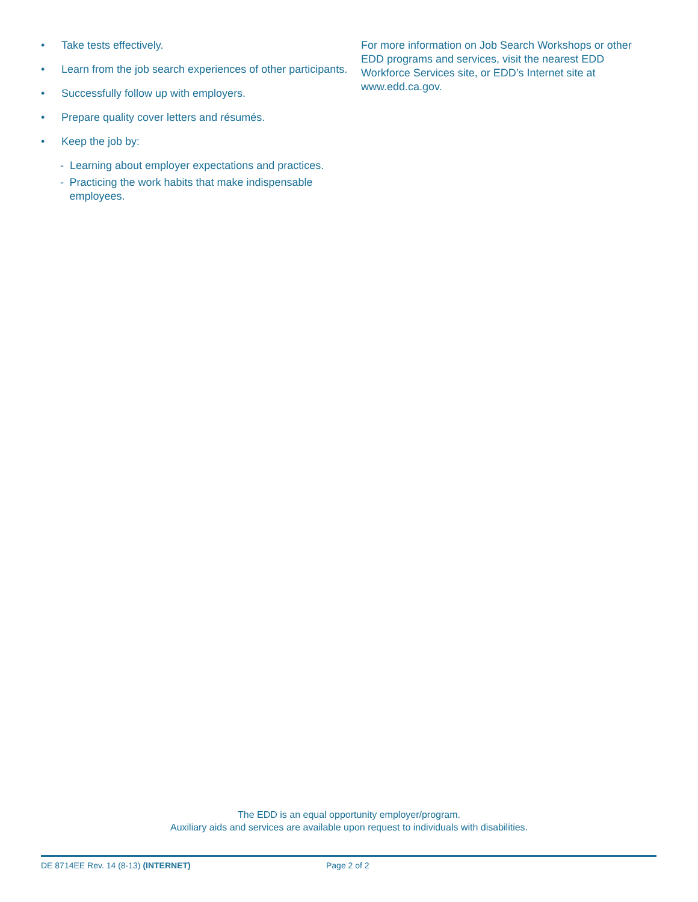• Take tests effectively.
• Learn from the job search experiences of other participants.
• Successfully follow up with employers.
• Prepare quality cover letters and résumés.
• Keep the job by:
- Learning about employer expectations and practices.
- Practicing the work habits that make indispensable employees.
For more information on Job Search Workshops or other EDD programs and services, visit the nearest EDD Workforce Services site, or EDD’s Internet site at www.edd.ca.gov.
The EDD is an equal opportunity employer/program.
Auxiliary aids and services are available upon request to individuals with disabilities.
DE 8714EE Rev. 14 (8-13) (INTERNET) Page 2 of 2